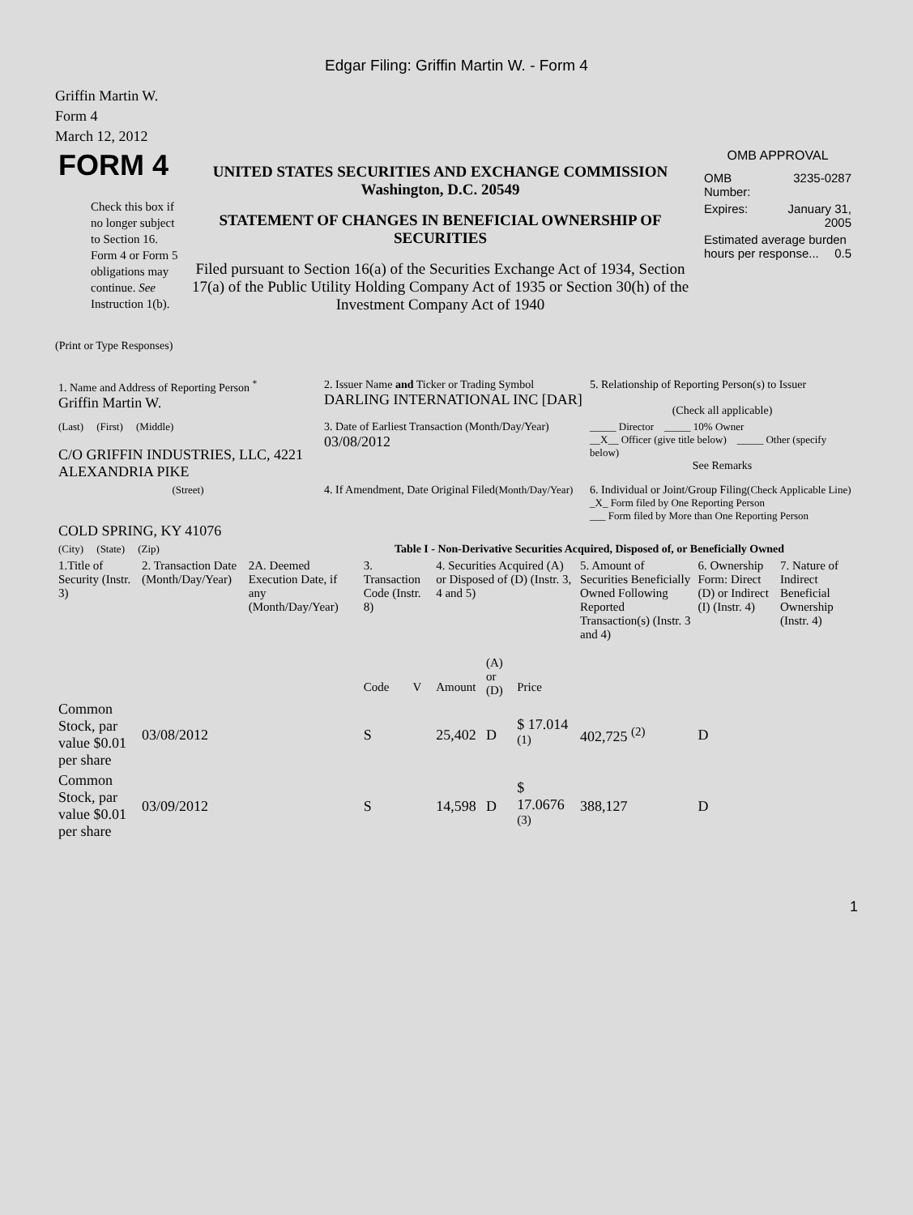Edgar Filing: Griffin Martin W. - Form 4
Griffin Martin W.
Form 4
March 12, 2012
| FORM 4 Check this box if no longer subject to Section 16. Form 4 or Form 5 obligations may continue. See Instruction 1(b). | UNITED STATES SECURITIES AND EXCHANGE COMMISSION Washington, D.C. 20549 STATEMENT OF CHANGES IN BENEFICIAL OWNERSHIP OF SECURITIES Filed pursuant to Section 16(a) of the Securities Exchange Act of 1934, Section 17(a) of the Public Utility Holding Company Act of 1935 or Section 30(h) of the Investment Company Act of 1940 | OMB APPROVAL / OMB Number: / 3235-0287 / / Expires: / January 31, 2005 / / Estimated average burden hours per response... 0.5 / / |
(Print or Type Responses)
| 1. Name and Address of Reporting Person <sup>*</sup> Griffin Martin W. | 2. Issuer Name and Ticker or Trading Symbol DARLING INTERNATIONAL INC [DAR] | 5. Relationship of Reporting Person(s) to Issuer (Check all applicable) |
| (Last) (First) (Middle) C/O GRIFFIN INDUSTRIES, LLC, 4221 ALEXANDRIA PIKE | 3. Date of Earliest Transaction (Month/Day/Year) 03/08/2012 | _____ Director _____ 10% Owner __X__ Officer (give title below) _____ Other (specify below) See Remarks |
| (Street) COLD SPRING, KY 41076 | 4. If Amendment, Date Original Filed (Month/Day/Year) | 6. Individual or Joint/Group Filing (Check Applicable Line) _X_ Form filed by One Reporting Person ___ Form filed by More than One Reporting Person |
| (City) (State) (Zip) | Table I - Non-Derivative Securities Acquired, Disposed of, or Beneficially Owned | |
| 1.Title of Security (Instr. 3) | 2. Transaction Date (Month/Day/Year) | 2A. Deemed Execution Date, if any (Month/Day/Year) | 3. Transaction Code (Instr. 8) | | 4. Securities Acquired (A) or Disposed of (D) (Instr. 3, 4 and 5) | | | 5. Amount of Securities Beneficially Owned Following Reported Transaction(s) (Instr. 3 and 4) | 6. Ownership Form: Direct (D) or Indirect (I) (Instr. 4) | 7. Nature of Indirect Beneficial Ownership (Instr. 4) |
| --- | --- | --- | --- | --- | --- | --- | --- | --- | --- | --- |
| | | | Code | V | Amount | (A) or (D) | Price | | | |
| Common Stock, par value $0.01 per share | 03/08/2012 | | S | | 25,402 | D | $ 17.014 <sup>(1)</sup> | 402,725 <sup>(2)</sup> | D | |
| Common Stock, par value $0.01 per share | 03/09/2012 | | S | | 14,598 | D | $ 17.0676 <sup>(3)</sup> | 388,127 | D | |
1